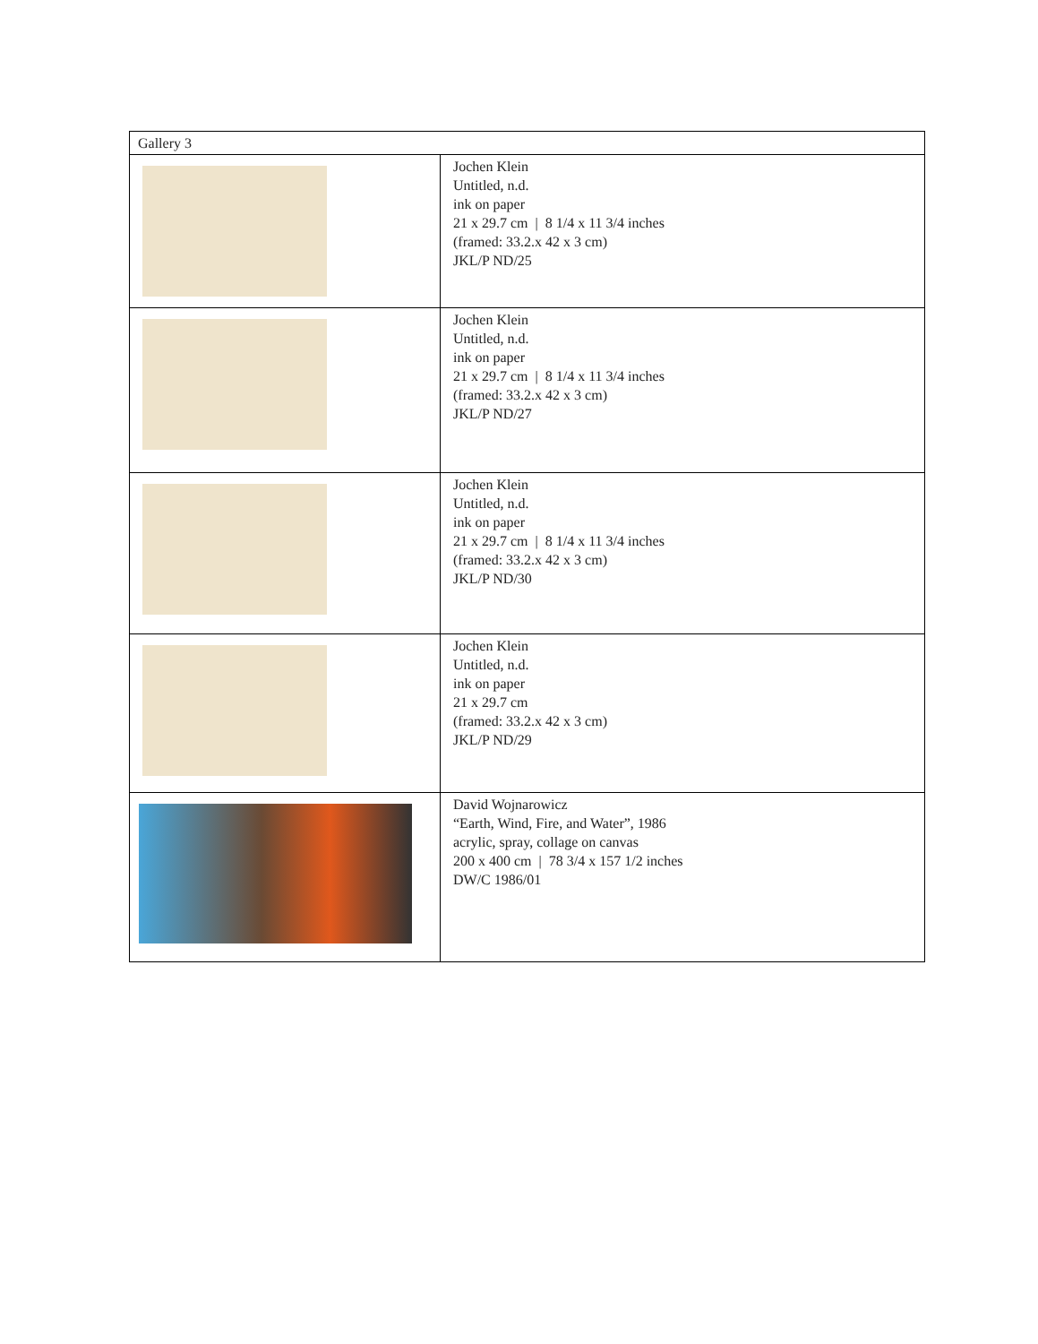| Gallery 3 | |
| | Jochen Klein Untitled, n.d. ink on paper 21 x 29.7 cm / 8 1/4 x 11 3/4 inches (framed: 33.2.x 42 x 3 cm) JKL/P ND/25 |
| | Jochen Klein Untitled, n.d. ink on paper 21 x 29.7 cm / 8 1/4 x 11 3/4 inches (framed: 33.2.x 42 x 3 cm) JKL/P ND/27 |
| | Jochen Klein Untitled, n.d. ink on paper 21 x 29.7 cm / 8 1/4 x 11 3/4 inches (framed: 33.2.x 42 x 3 cm) JKL/P ND/30 |
| | Jochen Klein Untitled, n.d. ink on paper 21 x 29.7 cm (framed: 33.2.x 42 x 3 cm) JKL/P ND/29 |
| | David Wojnarowicz “Earth, Wind, Fire, and Water”, 1986 acrylic, spray, collage on canvas 200 x 400 cm / 78 3/4 x 157 1/2 inches DW/C 1986/01 |